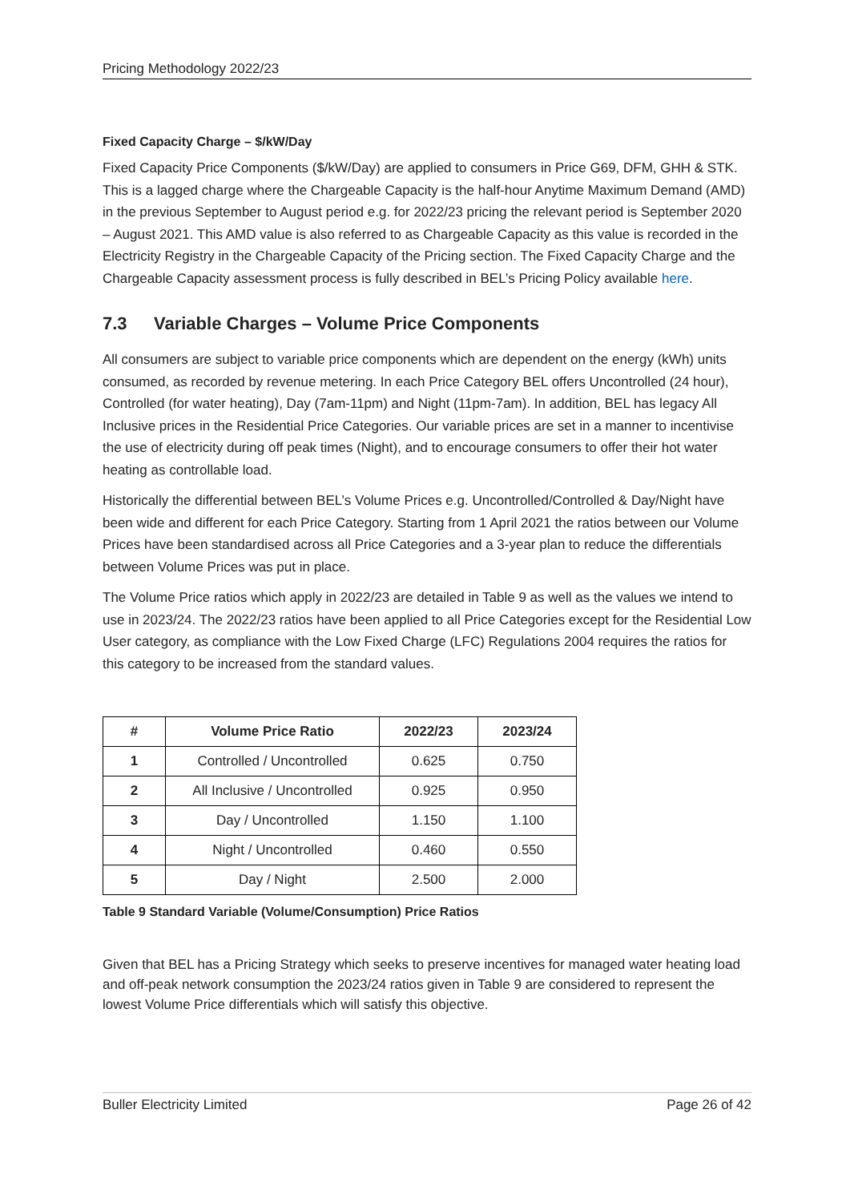Pricing Methodology 2022/23
Fixed Capacity Charge – $/kW/Day
Fixed Capacity Price Components ($/kW/Day) are applied to consumers in Price G69, DFM, GHH & STK. This is a lagged charge where the Chargeable Capacity is the half-hour Anytime Maximum Demand (AMD) in the previous September to August period e.g. for 2022/23 pricing the relevant period is September 2020 – August 2021. This AMD value is also referred to as Chargeable Capacity as this value is recorded in the Electricity Registry in the Chargeable Capacity of the Pricing section. The Fixed Capacity Charge and the Chargeable Capacity assessment process is fully described in BEL’s Pricing Policy available here.
7.3 Variable Charges – Volume Price Components
All consumers are subject to variable price components which are dependent on the energy (kWh) units consumed, as recorded by revenue metering. In each Price Category BEL offers Uncontrolled (24 hour), Controlled (for water heating), Day (7am-11pm) and Night (11pm-7am). In addition, BEL has legacy All Inclusive prices in the Residential Price Categories. Our variable prices are set in a manner to incentivise the use of electricity during off peak times (Night), and to encourage consumers to offer their hot water heating as controllable load.
Historically the differential between BEL’s Volume Prices e.g. Uncontrolled/Controlled & Day/Night have been wide and different for each Price Category. Starting from 1 April 2021 the ratios between our Volume Prices have been standardised across all Price Categories and a 3-year plan to reduce the differentials between Volume Prices was put in place.
The Volume Price ratios which apply in 2022/23 are detailed in Table 9 as well as the values we intend to use in 2023/24. The 2022/23 ratios have been applied to all Price Categories except for the Residential Low User category, as compliance with the Low Fixed Charge (LFC) Regulations 2004 requires the ratios for this category to be increased from the standard values.
| # | Volume Price Ratio | 2022/23 | 2023/24 |
| --- | --- | --- | --- |
| 1 | Controlled / Uncontrolled | 0.625 | 0.750 |
| 2 | All Inclusive / Uncontrolled | 0.925 | 0.950 |
| 3 | Day / Uncontrolled | 1.150 | 1.100 |
| 4 | Night / Uncontrolled | 0.460 | 0.550 |
| 5 | Day / Night | 2.500 | 2.000 |
Table 9 Standard Variable (Volume/Consumption) Price Ratios
Given that BEL has a Pricing Strategy which seeks to preserve incentives for managed water heating load and off-peak network consumption the 2023/24 ratios given in Table 9 are considered to represent the lowest Volume Price differentials which will satisfy this objective.
Buller Electricity Limited Page 26 of 42